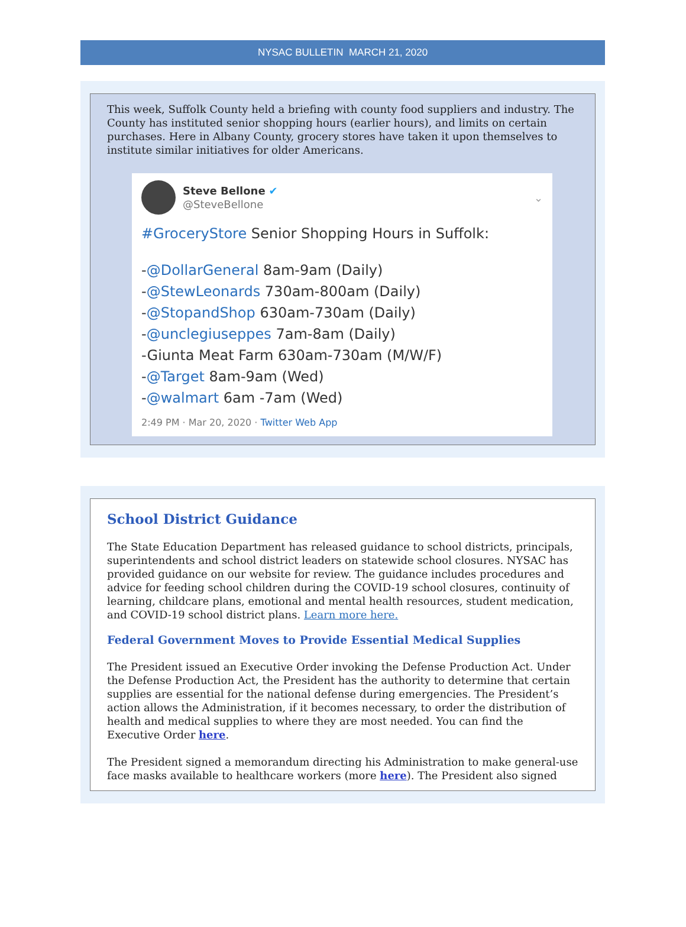NYSAC BULLETIN MARCH 21, 2020
This week, Suffolk County held a briefing with county food suppliers and industry. The County has instituted senior shopping hours (earlier hours), and limits on certain purchases. Here in Albany County, grocery stores have taken it upon themselves to institute similar initiatives for older Americans.
Steve Bellone ✔
@SteveBellone
⌄
#GroceryStore Senior Shopping Hours in Suffolk:
-@DollarGeneral 8am-9am (Daily)
-@StewLeonards 730am-800am (Daily)
-@StopandShop 630am-730am (Daily)
-@unclegiuseppes 7am-8am (Daily)
-Giunta Meat Farm 630am-730am (M/W/F)
-@Target 8am-9am (Wed)
-@walmart 6am -7am (Wed)
2:49 PM · Mar 20, 2020 · Twitter Web App
School District Guidance
The State Education Department has released guidance to school districts, principals, superintendents and school district leaders on statewide school closures. NYSAC has provided guidance on our website for review. The guidance includes procedures and advice for feeding school children during the COVID-19 school closures, continuity of learning, childcare plans, emotional and mental health resources, student medication, and COVID-19 school district plans. Learn more here.
Federal Government Moves to Provide Essential Medical Supplies
The President issued an Executive Order invoking the Defense Production Act. Under the Defense Production Act, the President has the authority to determine that certain supplies are essential for the national defense during emergencies. The President’s action allows the Administration, if it becomes necessary, to order the distribution of health and medical supplies to where they are most needed. You can find the Executive Order here.
The President signed a memorandum directing his Administration to make general-use face masks available to healthcare workers (more here). The President also signed